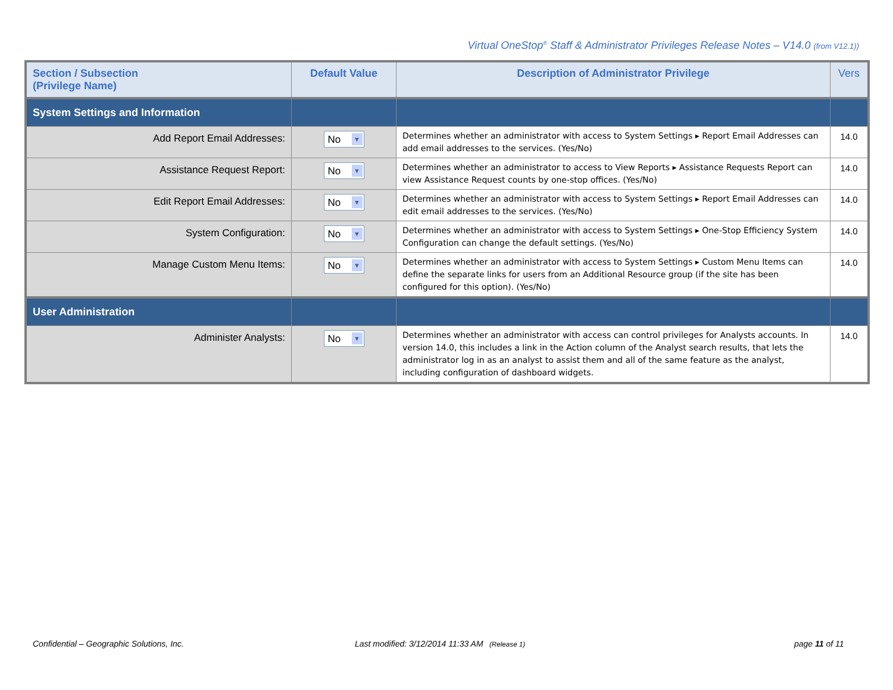Virtual OneStop<sup>®</sup> Staff & Administrator Privileges Release Notes – V14.0 (from V12.1))
| Section / Subsection (Privilege Name) | Default Value | Description of Administrator Privilege | Vers |
| --- | --- | --- | --- |
| System Settings and Information | | | |
| Add Report Email Addresses: | No ▼ | Determines whether an administrator with access to System Settings ▸ Report Email Addresses can add email addresses to the services. (Yes/No) | 14.0 |
| Assistance Request Report: | No ▼ | Determines whether an administrator to access to View Reports ▸ Assistance Requests Report can view Assistance Request counts by one-stop offices. (Yes/No) | 14.0 |
| Edit Report Email Addresses: | No ▼ | Determines whether an administrator with access to System Settings ▸ Report Email Addresses can edit email addresses to the services. (Yes/No) | 14.0 |
| System Configuration: | No ▼ | Determines whether an administrator with access to System Settings ▸ One-Stop Efficiency System Configuration can change the default settings. (Yes/No) | 14.0 |
| Manage Custom Menu Items: | No ▼ | Determines whether an administrator with access to System Settings ▸ Custom Menu Items can define the separate links for users from an Additional Resource group (if the site has been configured for this option). (Yes/No) | 14.0 |
| User Administration | | | |
| Administer Analysts: | No ▼ | Determines whether an administrator with access can control privileges for Analysts accounts. In version 14.0, this includes a link in the Action column of the Analyst search results, that lets the administrator log in as an analyst to assist them and all of the same feature as the analyst, including configuration of dashboard widgets. | 14.0 |
Confidential – Geographic Solutions, Inc.
Last modified: 3/12/2014 11:33 AM (Release 1)
page 11 of 11